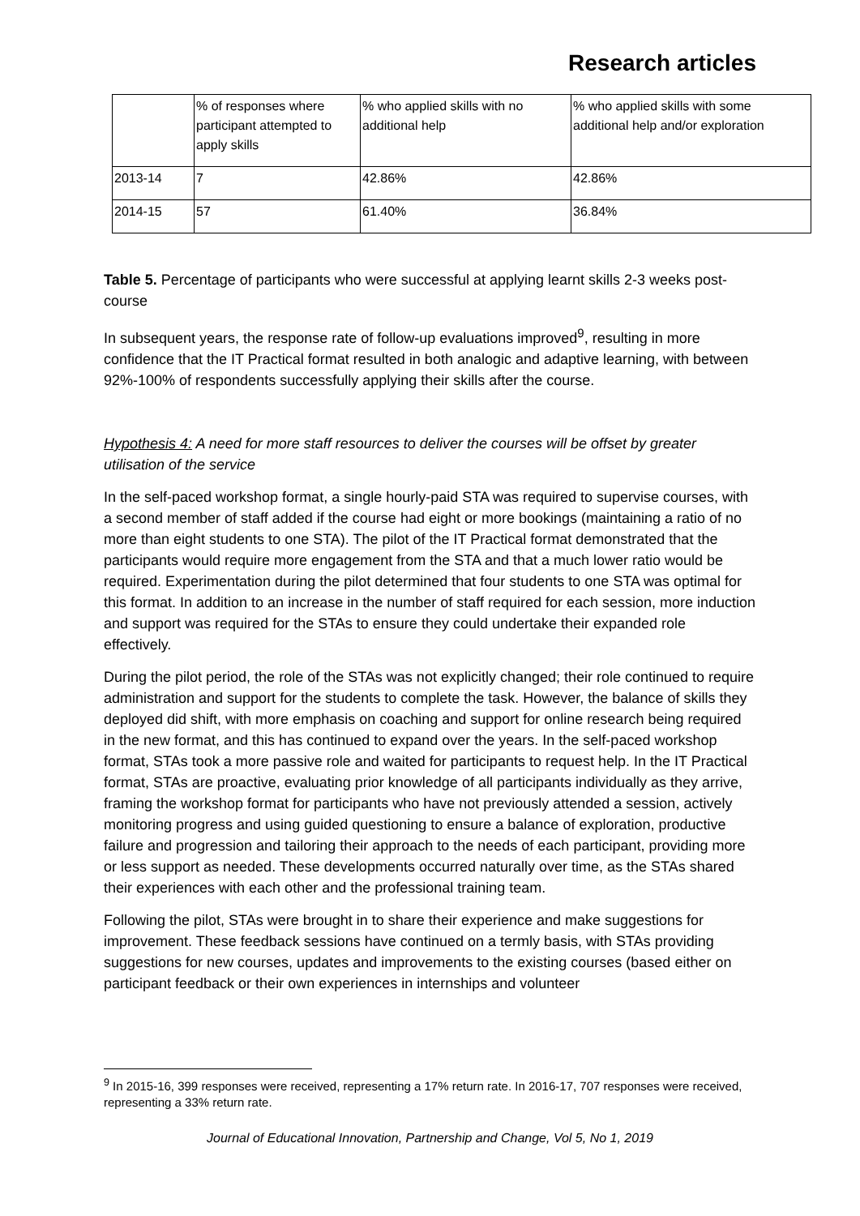Research articles
| | % of responses where participant attempted to apply skills | % who applied skills with no additional help | % who applied skills with some additional help and/or exploration |
| 2013-14 | 7 | 42.86% | 42.86% |
| 2014-15 | 57 | 61.40% | 36.84% |
Table 5. Percentage of participants who were successful at applying learnt skills 2-3 weeks post-course
In subsequent years, the response rate of follow-up evaluations improved<sup>9</sup>, resulting in more confidence that the IT Practical format resulted in both analogic and adaptive learning, with between 92%-100% of respondents successfully applying their skills after the course.
Hypothesis 4: A need for more staff resources to deliver the courses will be offset by greater utilisation of the service
In the self-paced workshop format, a single hourly-paid STA was required to supervise courses, with a second member of staff added if the course had eight or more bookings (maintaining a ratio of no more than eight students to one STA). The pilot of the IT Practical format demonstrated that the participants would require more engagement from the STA and that a much lower ratio would be required. Experimentation during the pilot determined that four students to one STA was optimal for this format. In addition to an increase in the number of staff required for each session, more induction and support was required for the STAs to ensure they could undertake their expanded role effectively.
During the pilot period, the role of the STAs was not explicitly changed; their role continued to require administration and support for the students to complete the task. However, the balance of skills they deployed did shift, with more emphasis on coaching and support for online research being required in the new format, and this has continued to expand over the years. In the self-paced workshop format, STAs took a more passive role and waited for participants to request help. In the IT Practical format, STAs are proactive, evaluating prior knowledge of all participants individually as they arrive, framing the workshop format for participants who have not previously attended a session, actively monitoring progress and using guided questioning to ensure a balance of exploration, productive failure and progression and tailoring their approach to the needs of each participant, providing more or less support as needed. These developments occurred naturally over time, as the STAs shared their experiences with each other and the professional training team.
Following the pilot, STAs were brought in to share their experience and make suggestions for improvement. These feedback sessions have continued on a termly basis, with STAs providing suggestions for new courses, updates and improvements to the existing courses (based either on participant feedback or their own experiences in internships and volunteer
<sup>9</sup> In 2015-16, 399 responses were received, representing a 17% return rate. In 2016-17, 707 responses were received, representing a 33% return rate.
Journal of Educational Innovation, Partnership and Change, Vol 5, No 1, 2019